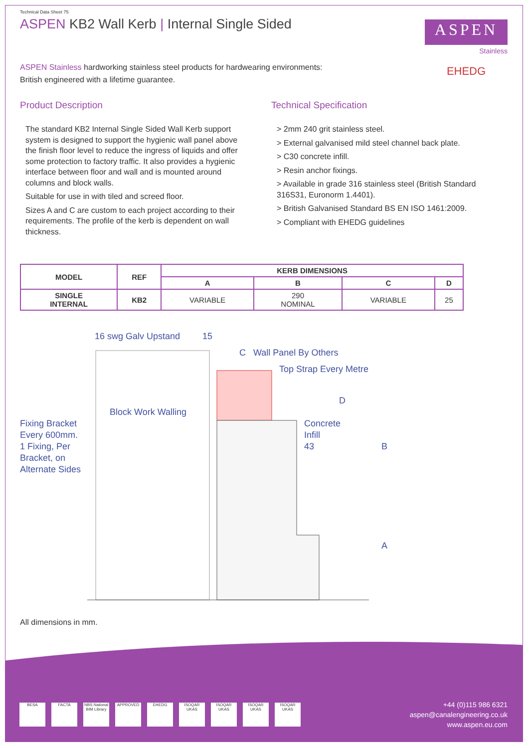Technical Data Sheet 75
ASPEN KB2 Wall Kerb | Internal Single Sided
ASPEN
Stainless
EHEDG
ASPEN Stainless hardworking stainless steel products for hardwearing environments:
British engineered with a lifetime guarantee.
Product Description
The standard KB2 Internal Single Sided Wall Kerb support system is designed to support the hygienic wall panel above the finish floor level to reduce the ingress of liquids and offer some protection to factory traffic. It also provides a hygienic interface between floor and wall and is mounted around columns and block walls.
Suitable for use in with tiled and screed floor.
Sizes A and C are custom to each project according to their requirements. The profile of the kerb is dependent on wall thickness.
Technical Specification
> 2mm 240 grit stainless steel.
> External galvanised mild steel channel back plate.
> C30 concrete infill.
> Resin anchor fixings.
> Available in grade 316 stainless steel (British Standard 316S31, Euronorm 1.4401).
> British Galvanised Standard BS EN ISO 1461:2009.
> Compliant with EHEDG guidelines
| MODEL | REF | KERB DIMENSIONS | | | |
| --- | --- | --- | --- | --- | --- |
| | | A | B | C | D |
| SINGLE INTERNAL | KB2 | VARIABLE | 290 NOMINAL | VARIABLE | 25 |
16 swg Galv Upstand 15
C Wall Panel By Others
Top Strap Every Metre
D
Block Work Walling
Fixing Bracket
Every 600mm.
1 Fixing, Per
Bracket, on
Alternate Sides
Concrete
Infill
43 B
A
All dimensions in mm.
BESA FACTA NBS National BIM Library
APPROVED EHEDG ISOQAR UKAS
ISOQAR UKAS
ISOQAR UKAS
ISOQAR UKAS
+44 (0)115 986 6321
aspen@canalengineering.co.uk
www.aspen.eu.com